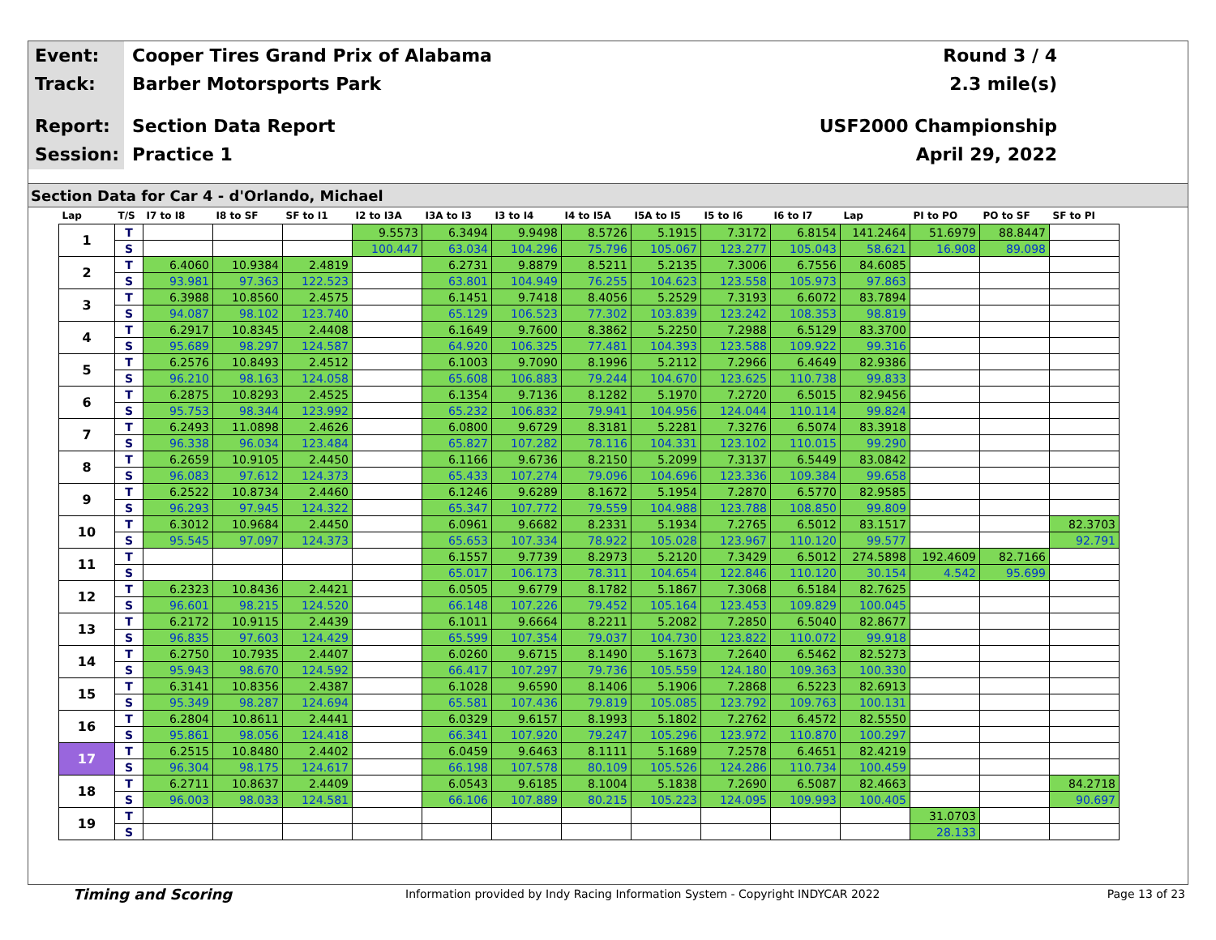Event: Cooper Tires Grand Prix of Alabama Round 3 / 4
Track: Barber Motorsports Park 2.3 mile(s)
Report: Section Data Report USF2000 Championship
Session: Practice 1 April 29, 2022
Section Data for Car 4 - d'Orlando, Michael
| Lap | T/S | I7 to I8 | I8 to SF | SF to I1 | I2 to I3A | I3A to I3 | I3 to I4 | I4 to I5A | I5A to I5 | I5 to I6 | I6 to I7 | Lap | PI to PO | PO to SF | SF to PI |
| --- | --- | --- | --- | --- | --- | --- | --- | --- | --- | --- | --- | --- | --- | --- | --- |
| 1 | T | | | | 9.5573 | 6.3494 | 9.9498 | 8.5726 | 5.1915 | 7.3172 | 6.8154 | 141.2464 | 51.6979 | 88.8447 | |
| | S | | | | 100.447 | 63.034 | 104.296 | 75.796 | 105.067 | 123.277 | 105.043 | 58.621 | 16.908 | 89.098 | |
| 2 | T | 6.4060 | 10.9384 | 2.4819 | | 6.2731 | 9.8879 | 8.5211 | 5.2135 | 7.3006 | 6.7556 | 84.6085 | | | |
| | S | 93.981 | 97.363 | 122.523 | | 63.801 | 104.949 | 76.255 | 104.623 | 123.558 | 105.973 | 97.863 | | | |
| 3 | T | 6.3988 | 10.8560 | 2.4575 | | 6.1451 | 9.7418 | 8.4056 | 5.2529 | 7.3193 | 6.6072 | 83.7894 | | | |
| | S | 94.087 | 98.102 | 123.740 | | 65.129 | 106.523 | 77.302 | 103.839 | 123.242 | 108.353 | 98.819 | | | |
| 4 | T | 6.2917 | 10.8345 | 2.4408 | | 6.1649 | 9.7600 | 8.3862 | 5.2250 | 7.2988 | 6.5129 | 83.3700 | | | |
| | S | 95.689 | 98.297 | 124.587 | | 64.920 | 106.325 | 77.481 | 104.393 | 123.588 | 109.922 | 99.316 | | | |
| 5 | T | 6.2576 | 10.8493 | 2.4512 | | 6.1003 | 9.7090 | 8.1996 | 5.2112 | 7.2966 | 6.4649 | 82.9386 | | | |
| | S | 96.210 | 98.163 | 124.058 | | 65.608 | 106.883 | 79.244 | 104.670 | 123.625 | 110.738 | 99.833 | | | |
| 6 | T | 6.2875 | 10.8293 | 2.4525 | | 6.1354 | 9.7136 | 8.1282 | 5.1970 | 7.2720 | 6.5015 | 82.9456 | | | |
| | S | 95.753 | 98.344 | 123.992 | | 65.232 | 106.832 | 79.941 | 104.956 | 124.044 | 110.114 | 99.824 | | | |
| 7 | T | 6.2493 | 11.0898 | 2.4626 | | 6.0800 | 9.6729 | 8.3181 | 5.2281 | 7.3276 | 6.5074 | 83.3918 | | | |
| | S | 96.338 | 96.034 | 123.484 | | 65.827 | 107.282 | 78.116 | 104.331 | 123.102 | 110.015 | 99.290 | | | |
| 8 | T | 6.2659 | 10.9105 | 2.4450 | | 6.1166 | 9.6736 | 8.2150 | 5.2099 | 7.3137 | 6.5449 | 83.0842 | | | |
| | S | 96.083 | 97.612 | 124.373 | | 65.433 | 107.274 | 79.096 | 104.696 | 123.336 | 109.384 | 99.658 | | | |
| 9 | T | 6.2522 | 10.8734 | 2.4460 | | 6.1246 | 9.6289 | 8.1672 | 5.1954 | 7.2870 | 6.5770 | 82.9585 | | | |
| | S | 96.293 | 97.945 | 124.322 | | 65.347 | 107.772 | 79.559 | 104.988 | 123.788 | 108.850 | 99.809 | | | |
| 10 | T | 6.3012 | 10.9684 | 2.4450 | | 6.0961 | 9.6682 | 8.2331 | 5.1934 | 7.2765 | 6.5012 | 83.1517 | | | 82.3703 |
| | S | 95.545 | 97.097 | 124.373 | | 65.653 | 107.334 | 78.922 | 105.028 | 123.967 | 110.120 | 99.577 | | | 92.791 |
| 11 | T | | | | | 6.1557 | 9.7739 | 8.2973 | 5.2120 | 7.3429 | 6.5012 | 274.5898 | 192.4609 | 82.7166 | |
| | S | | | | | 65.017 | 106.173 | 78.311 | 104.654 | 122.846 | 110.120 | 30.154 | 4.542 | 95.699 | |
| 12 | T | 6.2323 | 10.8436 | 2.4421 | | 6.0505 | 9.6779 | 8.1782 | 5.1867 | 7.3068 | 6.5184 | 82.7625 | | | |
| | S | 96.601 | 98.215 | 124.520 | | 66.148 | 107.226 | 79.452 | 105.164 | 123.453 | 109.829 | 100.045 | | | |
| 13 | T | 6.2172 | 10.9115 | 2.4439 | | 6.1011 | 9.6664 | 8.2211 | 5.2082 | 7.2850 | 6.5040 | 82.8677 | | | |
| | S | 96.835 | 97.603 | 124.429 | | 65.599 | 107.354 | 79.037 | 104.730 | 123.822 | 110.072 | 99.918 | | | |
| 14 | T | 6.2750 | 10.7935 | 2.4407 | | 6.0260 | 9.6715 | 8.1490 | 5.1673 | 7.2640 | 6.5462 | 82.5273 | | | |
| | S | 95.943 | 98.670 | 124.592 | | 66.417 | 107.297 | 79.736 | 105.559 | 124.180 | 109.363 | 100.330 | | | |
| 15 | T | 6.3141 | 10.8356 | 2.4387 | | 6.1028 | 9.6590 | 8.1406 | 5.1906 | 7.2868 | 6.5223 | 82.6913 | | | |
| | S | 95.349 | 98.287 | 124.694 | | 65.581 | 107.436 | 79.819 | 105.085 | 123.792 | 109.763 | 100.131 | | | |
| 16 | T | 6.2804 | 10.8611 | 2.4441 | | 6.0329 | 9.6157 | 8.1993 | 5.1802 | 7.2762 | 6.4572 | 82.5550 | | | |
| | S | 95.861 | 98.056 | 124.418 | | 66.341 | 107.920 | 79.247 | 105.296 | 123.972 | 110.870 | 100.297 | | | |
| 17 | T | 6.2515 | 10.8480 | 2.4402 | | 6.0459 | 9.6463 | 8.1111 | 5.1689 | 7.2578 | 6.4651 | 82.4219 | | | |
| | S | 96.304 | 98.175 | 124.617 | | 66.198 | 107.578 | 80.109 | 105.526 | 124.286 | 110.734 | 100.459 | | | |
| 18 | T | 6.2711 | 10.8637 | 2.4409 | | 6.0543 | 9.6185 | 8.1004 | 5.1838 | 7.2690 | 6.5087 | 82.4663 | | | 84.2718 |
| | S | 96.003 | 98.033 | 124.581 | | 66.106 | 107.889 | 80.215 | 105.223 | 124.095 | 109.993 | 100.405 | | | 90.697 |
| 19 | T | | | | | | | | | | | | 31.0703 | | |
| | S | | | | | | | | | | | | 28.133 | | |
Timing and Scoring Information provided by Indy Racing Information System - Copyright INDYCAR 2022 Page 13 of 23